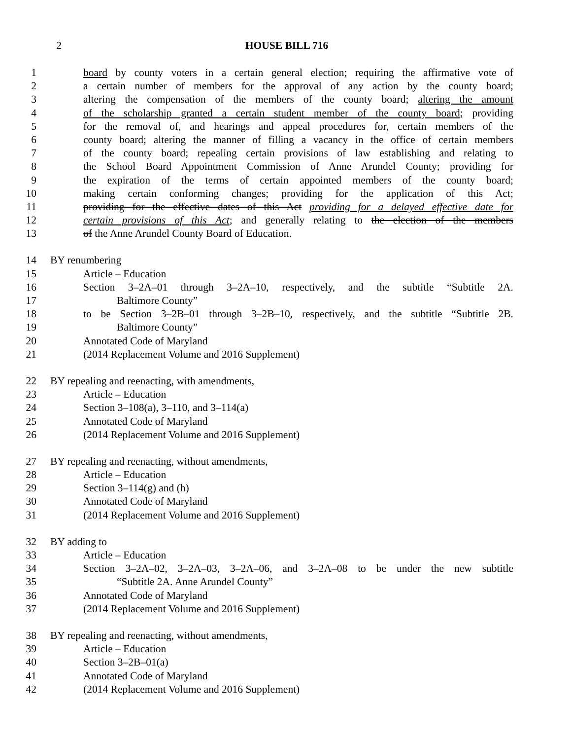2 HOUSE BILL 716
1 board by county voters in a certain general election; requiring the affirmative vote of
2 a certain number of members for the approval of any action by the county board;
3 altering the compensation of the members of the county board; altering the amount
4 of the scholarship granted a certain student member of the county board; providing
5 for the removal of, and hearings and appeal procedures for, certain members of the
6 county board; altering the manner of filling a vacancy in the office of certain members
7 of the county board; repealing certain provisions of law establishing and relating to
8 the School Board Appointment Commission of Anne Arundel County; providing for
9 the expiration of the terms of certain appointed members of the county board;
10 making certain conforming changes; providing for the application of this Act;
11 providing for the effective dates of this Act providing for a delayed effective date for
12 certain provisions of this Act; and generally relating to the election of the members
13 of the Anne Arundel County Board of Education.
14 BY renumbering
15 Article – Education
16 Section 3–2A–01 through 3–2A–10, respectively, and the subtitle “Subtitle 2A.
17 Baltimore County”
18 to be Section 3–2B–01 through 3–2B–10, respectively, and the subtitle “Subtitle 2B.
19 Baltimore County”
20 Annotated Code of Maryland
21 (2014 Replacement Volume and 2016 Supplement)
22 BY repealing and reenacting, with amendments,
23 Article – Education
24 Section 3–108(a), 3–110, and 3–114(a)
25 Annotated Code of Maryland
26 (2014 Replacement Volume and 2016 Supplement)
27 BY repealing and reenacting, without amendments,
28 Article – Education
29 Section 3–114(g) and (h)
30 Annotated Code of Maryland
31 (2014 Replacement Volume and 2016 Supplement)
32 BY adding to
33 Article – Education
34 Section 3–2A–02, 3–2A–03, 3–2A–06, and 3–2A–08 to be under the new subtitle
35 “Subtitle 2A. Anne Arundel County”
36 Annotated Code of Maryland
37 (2014 Replacement Volume and 2016 Supplement)
38 BY repealing and reenacting, without amendments,
39 Article – Education
40 Section 3–2B–01(a)
41 Annotated Code of Maryland
42 (2014 Replacement Volume and 2016 Supplement)